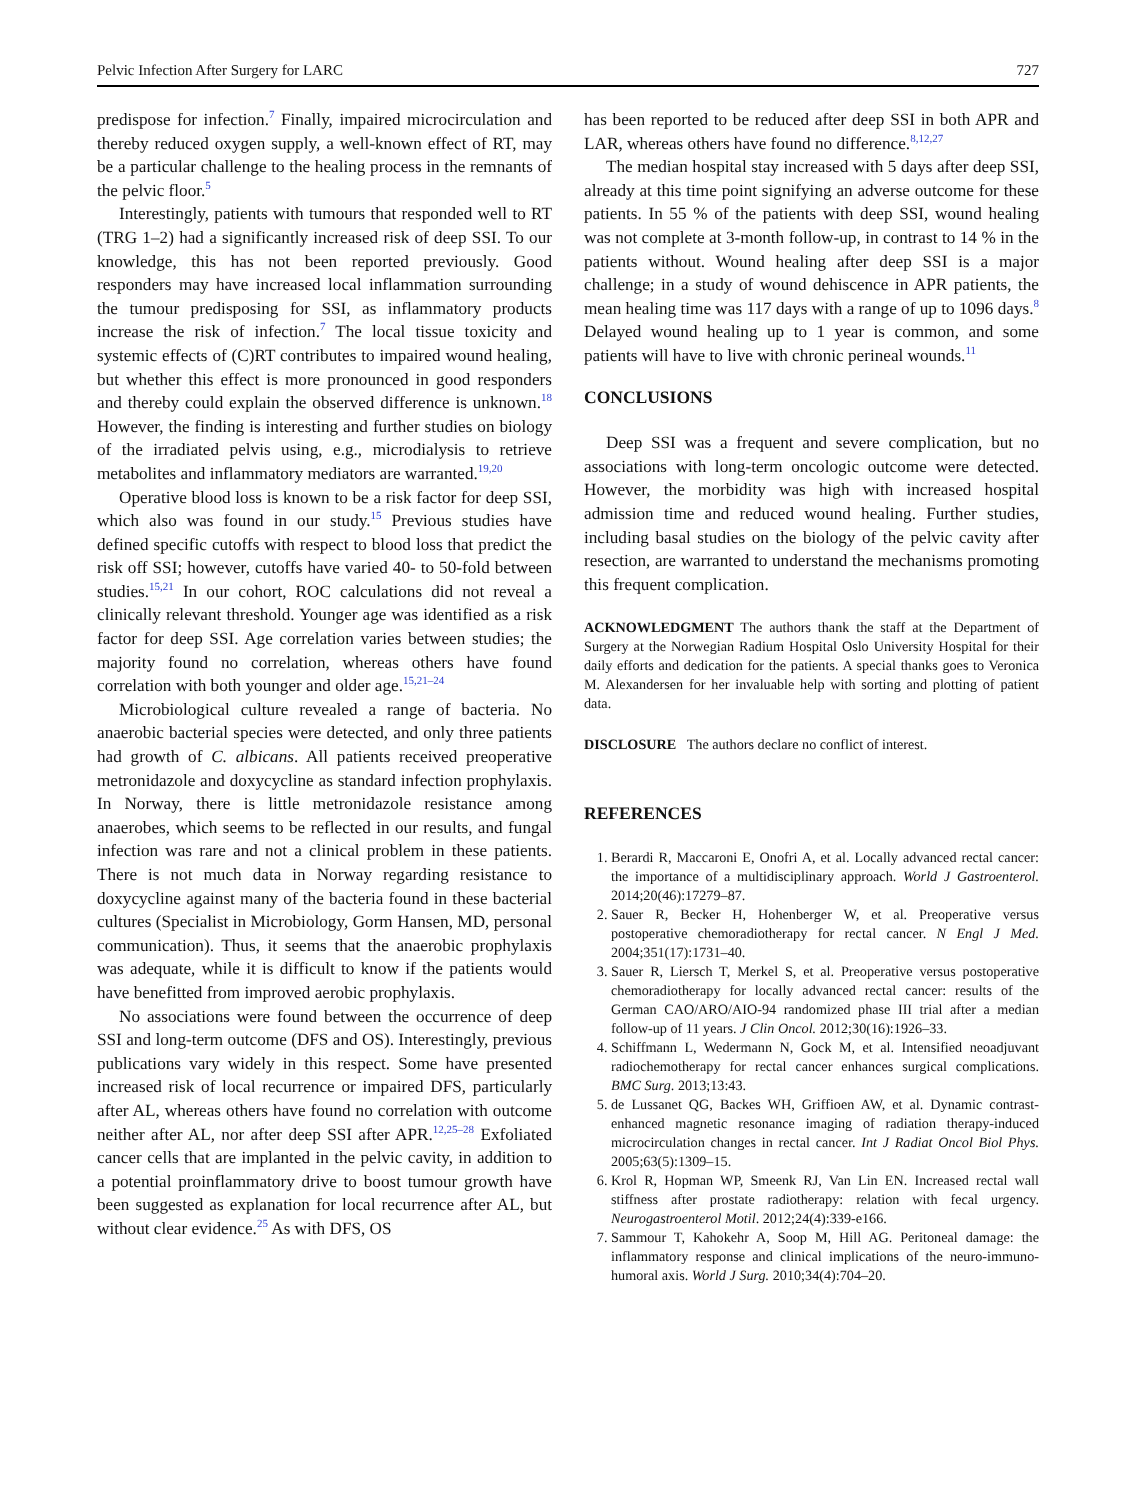Pelvic Infection After Surgery for LARC 727
predispose for infection.<sup>7</sup> Finally, impaired microcirculation and thereby reduced oxygen supply, a well-known effect of RT, may be a particular challenge to the healing process in the remnants of the pelvic floor.<sup>5</sup>
Interestingly, patients with tumours that responded well to RT (TRG 1–2) had a significantly increased risk of deep SSI. To our knowledge, this has not been reported previously. Good responders may have increased local inflammation surrounding the tumour predisposing for SSI, as inflammatory products increase the risk of infection.<sup>7</sup> The local tissue toxicity and systemic effects of (C)RT contributes to impaired wound healing, but whether this effect is more pronounced in good responders and thereby could explain the observed difference is unknown.<sup>18</sup> However, the finding is interesting and further studies on biology of the irradiated pelvis using, e.g., microdialysis to retrieve metabolites and inflammatory mediators are warranted.<sup>19,20</sup>
Operative blood loss is known to be a risk factor for deep SSI, which also was found in our study.<sup>15</sup> Previous studies have defined specific cutoffs with respect to blood loss that predict the risk off SSI; however, cutoffs have varied 40- to 50-fold between studies.<sup>15,21</sup> In our cohort, ROC calculations did not reveal a clinically relevant threshold. Younger age was identified as a risk factor for deep SSI. Age correlation varies between studies; the majority found no correlation, whereas others have found correlation with both younger and older age.<sup>15,21–24</sup>
Microbiological culture revealed a range of bacteria. No anaerobic bacterial species were detected, and only three patients had growth of C. albicans. All patients received preoperative metronidazole and doxycycline as standard infection prophylaxis. In Norway, there is little metronidazole resistance among anaerobes, which seems to be reflected in our results, and fungal infection was rare and not a clinical problem in these patients. There is not much data in Norway regarding resistance to doxycycline against many of the bacteria found in these bacterial cultures (Specialist in Microbiology, Gorm Hansen, MD, personal communication). Thus, it seems that the anaerobic prophylaxis was adequate, while it is difficult to know if the patients would have benefitted from improved aerobic prophylaxis.
No associations were found between the occurrence of deep SSI and long-term outcome (DFS and OS). Interestingly, previous publications vary widely in this respect. Some have presented increased risk of local recurrence or impaired DFS, particularly after AL, whereas others have found no correlation with outcome neither after AL, nor after deep SSI after APR.<sup>12,25–28</sup> Exfoliated cancer cells that are implanted in the pelvic cavity, in addition to a potential proinflammatory drive to boost tumour growth have been suggested as explanation for local recurrence after AL, but without clear evidence.<sup>25</sup> As with DFS, OS
has been reported to be reduced after deep SSI in both APR and LAR, whereas others have found no difference.<sup>8,12,27</sup>
The median hospital stay increased with 5 days after deep SSI, already at this time point signifying an adverse outcome for these patients. In 55 % of the patients with deep SSI, wound healing was not complete at 3-month follow-up, in contrast to 14 % in the patients without. Wound healing after deep SSI is a major challenge; in a study of wound dehiscence in APR patients, the mean healing time was 117 days with a range of up to 1096 days.<sup>8</sup> Delayed wound healing up to 1 year is common, and some patients will have to live with chronic perineal wounds.<sup>11</sup>
CONCLUSIONS
Deep SSI was a frequent and severe complication, but no associations with long-term oncologic outcome were detected. However, the morbidity was high with increased hospital admission time and reduced wound healing. Further studies, including basal studies on the biology of the pelvic cavity after resection, are warranted to understand the mechanisms promoting this frequent complication.
ACKNOWLEDGMENT The authors thank the staff at the Department of Surgery at the Norwegian Radium Hospital Oslo University Hospital for their daily efforts and dedication for the patients. A special thanks goes to Veronica M. Alexandersen for her invaluable help with sorting and plotting of patient data.
DISCLOSURE The authors declare no conflict of interest.
REFERENCES
1. Berardi R, Maccaroni E, Onofri A, et al. Locally advanced rectal cancer: the importance of a multidisciplinary approach. World J Gastroenterol. 2014;20(46):17279–87.
2. Sauer R, Becker H, Hohenberger W, et al. Preoperative versus postoperative chemoradiotherapy for rectal cancer. N Engl J Med. 2004;351(17):1731–40.
3. Sauer R, Liersch T, Merkel S, et al. Preoperative versus postoperative chemoradiotherapy for locally advanced rectal cancer: results of the German CAO/ARO/AIO-94 randomized phase III trial after a median follow-up of 11 years. J Clin Oncol. 2012;30(16):1926–33.
4. Schiffmann L, Wedermann N, Gock M, et al. Intensified neoadjuvant radiochemotherapy for rectal cancer enhances surgical complications. BMC Surg. 2013;13:43.
5. de Lussanet QG, Backes WH, Griffioen AW, et al. Dynamic contrast-enhanced magnetic resonance imaging of radiation therapy-induced microcirculation changes in rectal cancer. Int J Radiat Oncol Biol Phys. 2005;63(5):1309–15.
6. Krol R, Hopman WP, Smeenk RJ, Van Lin EN. Increased rectal wall stiffness after prostate radiotherapy: relation with fecal urgency. Neurogastroenterol Motil. 2012;24(4):339-e166.
7. Sammour T, Kahokehr A, Soop M, Hill AG. Peritoneal damage: the inflammatory response and clinical implications of the neuro-immuno-humoral axis. World J Surg. 2010;34(4):704–20.